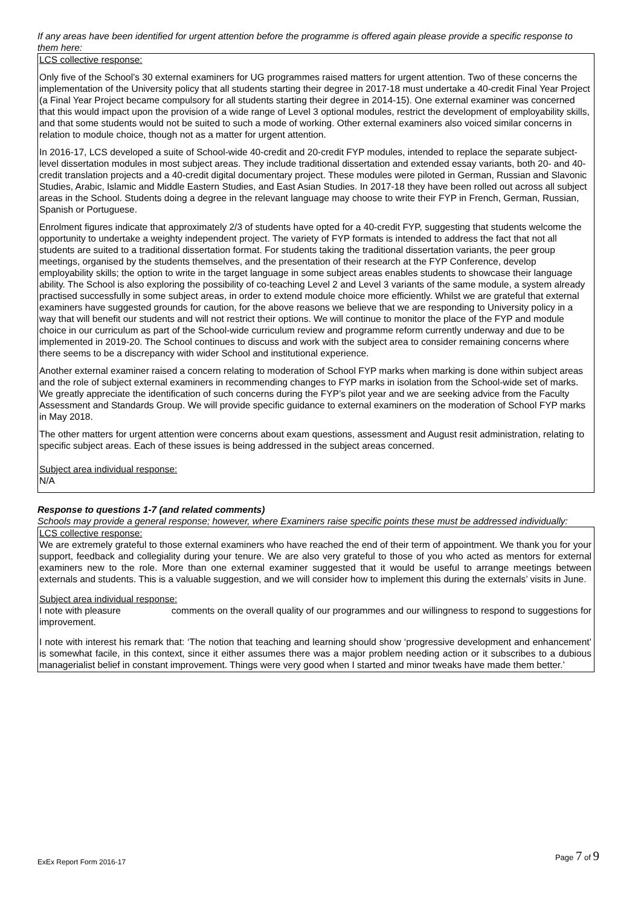If any areas have been identified for urgent attention before the programme is offered again please provide a specific response to them here:
LCS collective response:
Only five of the School’s 30 external examiners for UG programmes raised matters for urgent attention. Two of these concerns the implementation of the University policy that all students starting their degree in 2017-18 must undertake a 40-credit Final Year Project (a Final Year Project became compulsory for all students starting their degree in 2014-15). One external examiner was concerned that this would impact upon the provision of a wide range of Level 3 optional modules, restrict the development of employability skills, and that some students would not be suited to such a mode of working. Other external examiners also voiced similar concerns in relation to module choice, though not as a matter for urgent attention.
In 2016-17, LCS developed a suite of School-wide 40-credit and 20-credit FYP modules, intended to replace the separate subject-level dissertation modules in most subject areas. They include traditional dissertation and extended essay variants, both 20- and 40-credit translation projects and a 40-credit digital documentary project. These modules were piloted in German, Russian and Slavonic Studies, Arabic, Islamic and Middle Eastern Studies, and East Asian Studies. In 2017-18 they have been rolled out across all subject areas in the School. Students doing a degree in the relevant language may choose to write their FYP in French, German, Russian, Spanish or Portuguese.
Enrolment figures indicate that approximately 2/3 of students have opted for a 40-credit FYP, suggesting that students welcome the opportunity to undertake a weighty independent project. The variety of FYP formats is intended to address the fact that not all students are suited to a traditional dissertation format. For students taking the traditional dissertation variants, the peer group meetings, organised by the students themselves, and the presentation of their research at the FYP Conference, develop employability skills; the option to write in the target language in some subject areas enables students to showcase their language ability. The School is also exploring the possibility of co-teaching Level 2 and Level 3 variants of the same module, a system already practised successfully in some subject areas, in order to extend module choice more efficiently. Whilst we are grateful that external examiners have suggested grounds for caution, for the above reasons we believe that we are responding to University policy in a way that will benefit our students and will not restrict their options. We will continue to monitor the place of the FYP and module choice in our curriculum as part of the School-wide curriculum review and programme reform currently underway and due to be implemented in 2019-20. The School continues to discuss and work with the subject area to consider remaining concerns where there seems to be a discrepancy with wider School and institutional experience.
Another external examiner raised a concern relating to moderation of School FYP marks when marking is done within subject areas and the role of subject external examiners in recommending changes to FYP marks in isolation from the School-wide set of marks. We greatly appreciate the identification of such concerns during the FYP’s pilot year and we are seeking advice from the Faculty Assessment and Standards Group. We will provide specific guidance to external examiners on the moderation of School FYP marks in May 2018.
The other matters for urgent attention were concerns about exam questions, assessment and August resit administration, relating to specific subject areas. Each of these issues is being addressed in the subject areas concerned.
Subject area individual response:
N/A
Response to questions 1-7 (and related comments)
Schools may provide a general response; however, where Examiners raise specific points these must be addressed individually:
LCS collective response:
We are extremely grateful to those external examiners who have reached the end of their term of appointment. We thank you for your support, feedback and collegiality during your tenure. We are also very grateful to those of you who acted as mentors for external examiners new to the role. More than one external examiner suggested that it would be useful to arrange meetings between externals and students. This is a valuable suggestion, and we will consider how to implement this during the externals’ visits in June.
Subject area individual response:
I note with pleasure comments on the overall quality of our programmes and our willingness to respond to suggestions for improvement.
I note with interest his remark that: ‘The notion that teaching and learning should show ‘progressive development and enhancement’ is somewhat facile, in this context, since it either assumes there was a major problem needing action or it subscribes to a dubious managerialist belief in constant improvement. Things were very good when I started and minor tweaks have made them better.’
ExEx Report Form 2016-17
Page 7 of 9